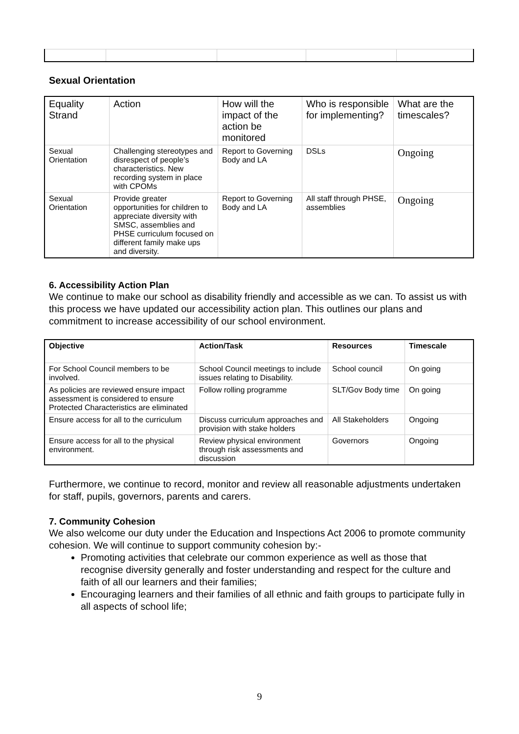Sexual Orientation
| Equality Strand | Action | How will the impact of the action be monitored | Who is responsible for implementing? | What are the timescales? |
| Sexual Orientation | Challenging stereotypes and disrespect of people’s characteristics. New recording system in place with CPOMs | Report to Governing Body and LA | DSLs | Ongoing |
| Sexual Orientation | Provide greater opportunities for children to appreciate diversity with SMSC, assemblies and PHSE curriculum focused on different family make ups and diversity. | Report to Governing Body and LA | All staff through PHSE, assemblies | Ongoing |
6. Accessibility Action Plan
We continue to make our school as disability friendly and accessible as we can. To assist us with this process we have updated our accessibility action plan. This outlines our plans and commitment to increase accessibility of our school environment.
| Objective | Action/Task | Resources | Timescale |
| --- | --- | --- | --- |
| For School Council members to be involved. | School Council meetings to include issues relating to Disability. | School council | On going |
| As policies are reviewed ensure impact assessment is considered to ensure Protected Characteristics are eliminated | Follow rolling programme | SLT/Gov Body time | On going |
| Ensure access for all to the curriculum | Discuss curriculum approaches and provision with stake holders | All Stakeholders | Ongoing |
| Ensure access for all to the physical environment. | Review physical environment through risk assessments and discussion | Governors | Ongoing |
Furthermore, we continue to record, monitor and review all reasonable adjustments undertaken for staff, pupils, governors, parents and carers.
7. Community Cohesion
We also welcome our duty under the Education and Inspections Act 2006 to promote community cohesion. We will continue to support community cohesion by:-
Promoting activities that celebrate our common experience as well as those that recognise diversity generally and foster understanding and respect for the culture and faith of all our learners and their families;
Encouraging learners and their families of all ethnic and faith groups to participate fully in all aspects of school life;
9